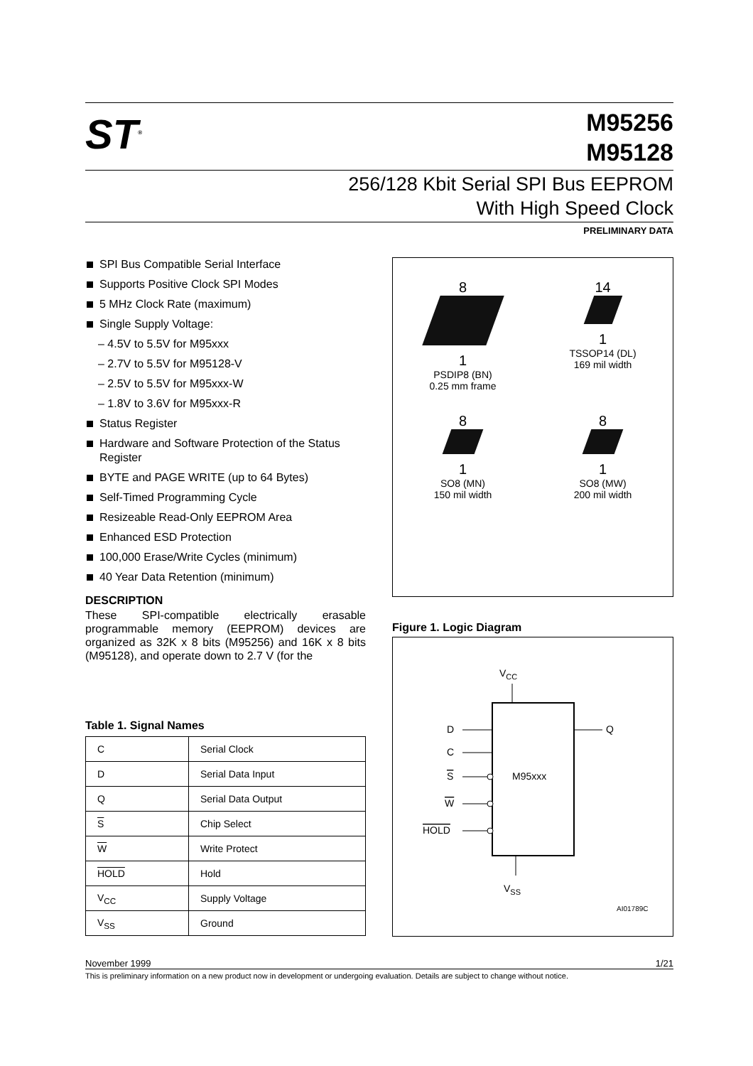ST<sup>®</sup>
M95256
M95128
256/128 Kbit Serial SPI Bus EEPROM
With High Speed Clock
PRELIMINARY DATA
SPI Bus Compatible Serial Interface
Supports Positive Clock SPI Modes
5 MHz Clock Rate (maximum)
Single Supply Voltage:
– 4.5V to 5.5V for M95xxx
– 2.7V to 5.5V for M95128-V
– 2.5V to 5.5V for M95xxx-W
– 1.8V to 3.6V for M95xxx-R
Status Register
Hardware and Software Protection of the Status Register
BYTE and PAGE WRITE (up to 64 Bytes)
Self-Timed Programming Cycle
Resizeable Read-Only EEPROM Area
Enhanced ESD Protection
100,000 Erase/Write Cycles (minimum)
40 Year Data Retention (minimum)
DESCRIPTION
These SPI-compatible electrically erasable programmable memory (EEPROM) devices are organized as 32K x 8 bits (M95256) and 16K x 8 bits (M95128), and operate down to 2.7 V (for the
Table 1. Signal Names
| C | Serial Clock |
| D | Serial Data Input |
| Q | Serial Data Output |
| S | Chip Select |
| W | Write Protect |
| HOLD | Hold |
| V<sub>CC</sub> | Supply Voltage |
| V<sub>SS</sub> | Ground |
8
1
PSDIP8 (BN)
0.25 mm frame
14
1
TSSOP14 (DL)
169 mil width
8
1
SO8 (MN)
150 mil width
8
1
SO8 (MW)
200 mil width
Figure 1. Logic Diagram
VCC
M95xxx
D
C
S
W
HOLD
Q
VSS
AI01789C
November 1999 1/21
This is preliminary information on a new product now in development or undergoing evaluation. Details are subject to change without notice.